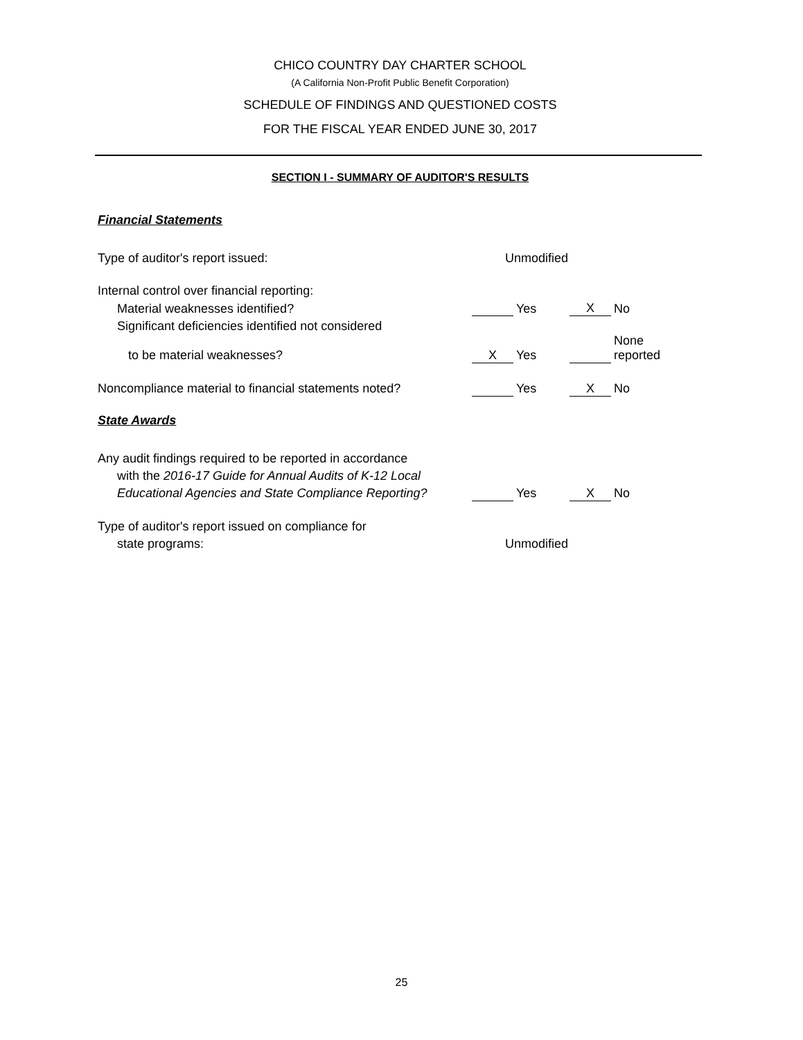CHICO COUNTRY DAY CHARTER SCHOOL
(A California Non-Profit Public Benefit Corporation)
SCHEDULE OF FINDINGS AND QUESTIONED COSTS
FOR THE FISCAL YEAR ENDED JUNE 30, 2017
SECTION I - SUMMARY OF AUDITOR'S RESULTS
Financial Statements
| Type of auditor's report issued: | Unmodified | | | |
| Internal control over financial reporting: | | | | |
| Material weaknesses identified? | | Yes | X | No |
| Significant deficiencies identified not considered | | | | |
| to be material weaknesses? | X | Yes | | None reported |
| Noncompliance material to financial statements noted? | | Yes | X | No |
State Awards
| Any audit findings required to be reported in accordance | | | | |
| with the 2016-17 Guide for Annual Audits of K-12 Local | | | | |
| Educational Agencies and State Compliance Reporting? | | Yes | X | No |
| Type of auditor's report issued on compliance for | | | | |
| state programs: | Unmodified | | | |
25